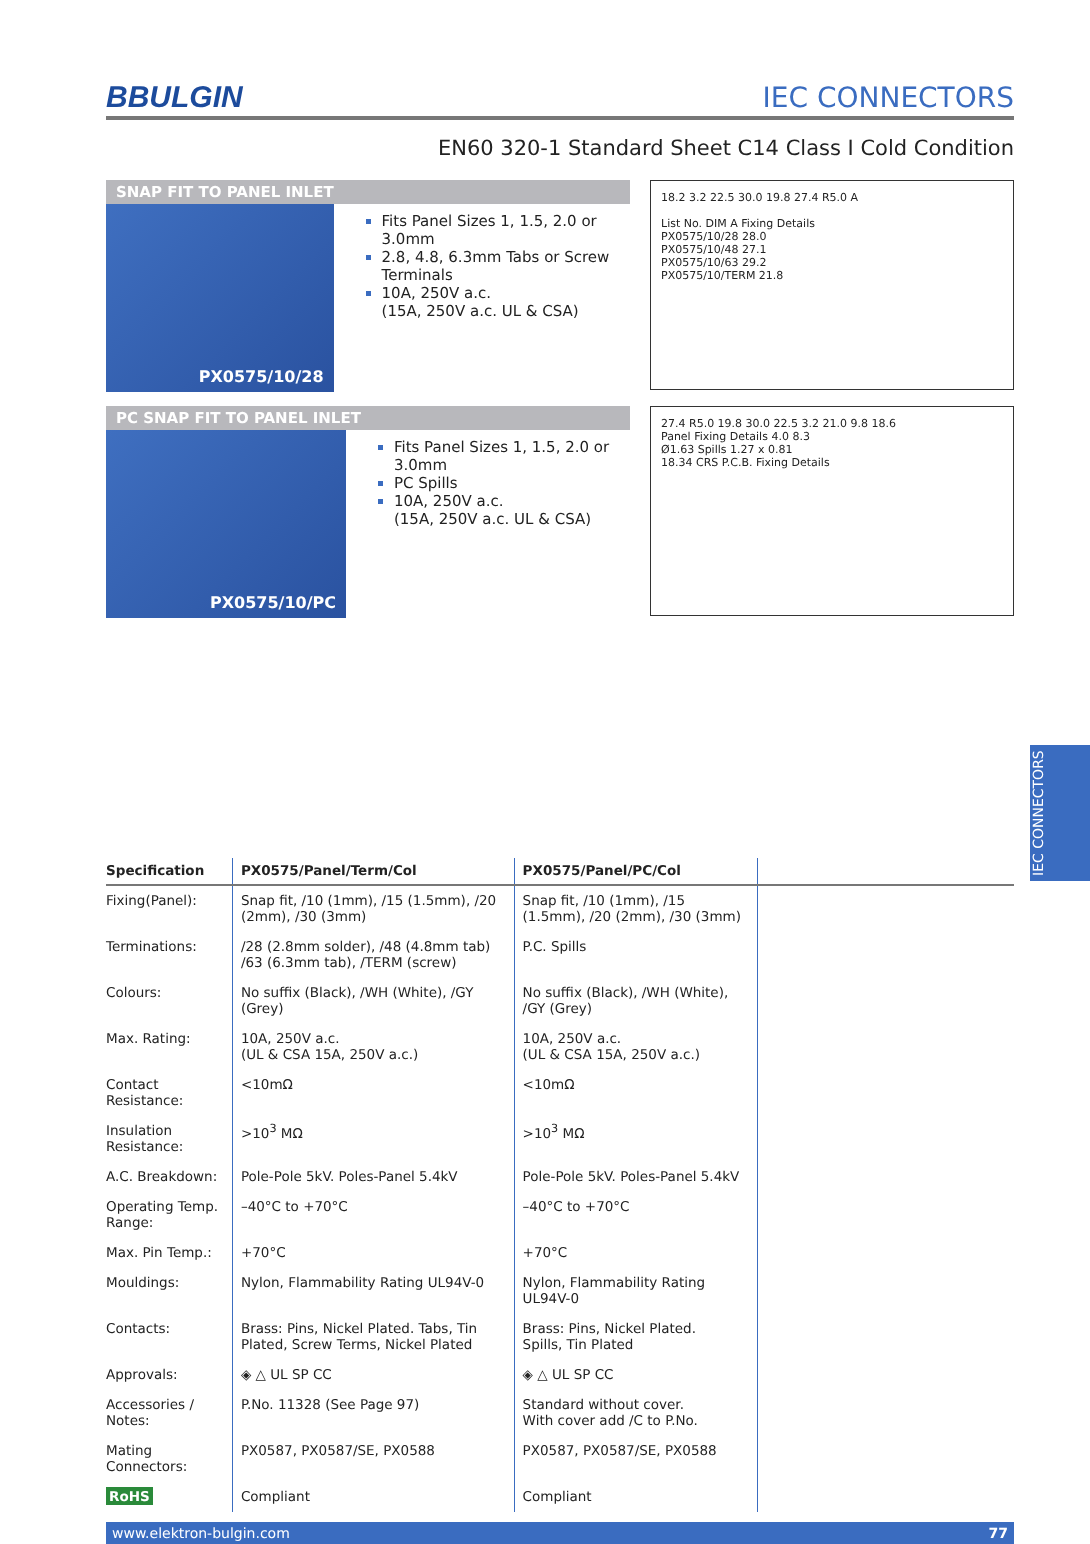BBULGIN IEC CONNECTORS
EN60 320-1 Standard Sheet C14 Class I Cold Condition
SNAP FIT TO PANEL INLET
PX0575/10/28
Fits Panel Sizes 1, 1.5, 2.0 or 3.0mm
2.8, 4.8, 6.3mm Tabs or Screw Terminals
10A, 250V a.c.
(15A, 250V a.c. UL & CSA)
18.2 3.2 22.5 30.0 19.8 27.4 R5.0 A
List No. DIM A Fixing Details
PX0575/10/28 28.0
PX0575/10/48 27.1
PX0575/10/63 29.2
PX0575/10/TERM 21.8
PC SNAP FIT TO PANEL INLET
PX0575/10/PC
Fits Panel Sizes 1, 1.5, 2.0 or 3.0mm
PC Spills
10A, 250V a.c.
(15A, 250V a.c. UL & CSA)
27.4 R5.0 19.8 30.0 22.5 3.2 21.0 9.8 18.6
Panel Fixing Details 4.0 8.3
Ø1.63 Spills 1.27 x 0.81
18.34 CRS P.C.B. Fixing Details
| Specification | PX0575/Panel/Term/Col | PX0575/Panel/PC/Col | |
| --- | --- | --- | --- |
| Fixing(Panel): | Snap fit, /10 (1mm), /15 (1.5mm), /20 (2mm), /30 (3mm) | Snap fit, /10 (1mm), /15 (1.5mm), /20 (2mm), /30 (3mm) | |
| Terminations: | /28 (2.8mm solder), /48 (4.8mm tab) /63 (6.3mm tab), /TERM (screw) | P.C. Spills | |
| Colours: | No suffix (Black), /WH (White), /GY (Grey) | No suffix (Black), /WH (White), /GY (Grey) | |
| Max. Rating: | 10A, 250V a.c. (UL & CSA 15A, 250V a.c.) | 10A, 250V a.c. (UL & CSA 15A, 250V a.c.) | |
| Contact Resistance: | <10mΩ | <10mΩ | |
| Insulation Resistance: | >10<sup>3</sup> MΩ | >10<sup>3</sup> MΩ | |
| A.C. Breakdown: | Pole-Pole 5kV. Poles-Panel 5.4kV | Pole-Pole 5kV. Poles-Panel 5.4kV | |
| Operating Temp. Range: | –40°C to +70°C | –40°C to +70°C | |
| Max. Pin Temp.: | +70°C | +70°C | |
| Mouldings: | Nylon, Flammability Rating UL94V-0 | Nylon, Flammability Rating UL94V-0 | |
| Contacts: | Brass: Pins, Nickel Plated. Tabs, Tin Plated, Screw Terms, Nickel Plated | Brass: Pins, Nickel Plated. Spills, Tin Plated | |
| Approvals: | ◈ △ UL SP CC | ◈ △ UL SP CC | |
| Accessories / Notes: | P.No. 11328 (See Page 97) | Standard without cover. With cover add /C to P.No. | |
| Mating Connectors: | PX0587, PX0587/SE, PX0588 | PX0587, PX0587/SE, PX0588 | |
| RoHS | Compliant | Compliant | |
www.elektron-bulgin.com 77
IEC CONNECTORS